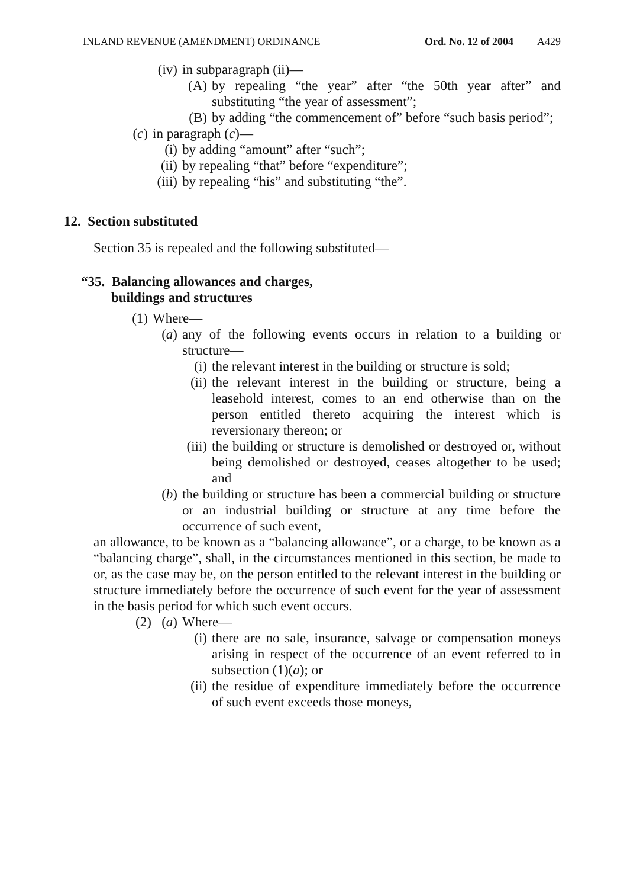INLAND REVENUE (AMENDMENT) ORDINANCE Ord. No. 12 of 2004 A429
(iv) in subparagraph (ii)—
(A) by repealing “the year” after “the 50th year after” and substituting “the year of assessment”;
(B) by adding “the commencement of” before “such basis period”;
(c) in paragraph (c)—
(i) by adding “amount” after “such”;
(ii) by repealing “that” before “expenditure”;
(iii) by repealing “his” and substituting “the”.
12. Section substituted
Section 35 is repealed and the following substituted—
“35. Balancing allowances and charges,
buildings and structures
(1) Where—
(a) any of the following events occurs in relation to a building or structure—
(i) the relevant interest in the building or structure is sold;
(ii) the relevant interest in the building or structure, being a leasehold interest, comes to an end otherwise than on the person entitled thereto acquiring the interest which is reversionary thereon; or
(iii) the building or structure is demolished or destroyed or, without being demolished or destroyed, ceases altogether to be used; and
(b) the building or structure has been a commercial building or structure or an industrial building or structure at any time before the occurrence of such event,
an allowance, to be known as a “balancing allowance”, or a charge, to be known as a “balancing charge”, shall, in the circumstances mentioned in this section, be made to or, as the case may be, on the person entitled to the relevant interest in the building or structure immediately before the occurrence of such event for the year of assessment in the basis period for which such event occurs.
(2) (a) Where—
(i) there are no sale, insurance, salvage or compensation moneys arising in respect of the occurrence of an event referred to in subsection (1)(a); or
(ii) the residue of expenditure immediately before the occurrence of such event exceeds those moneys,